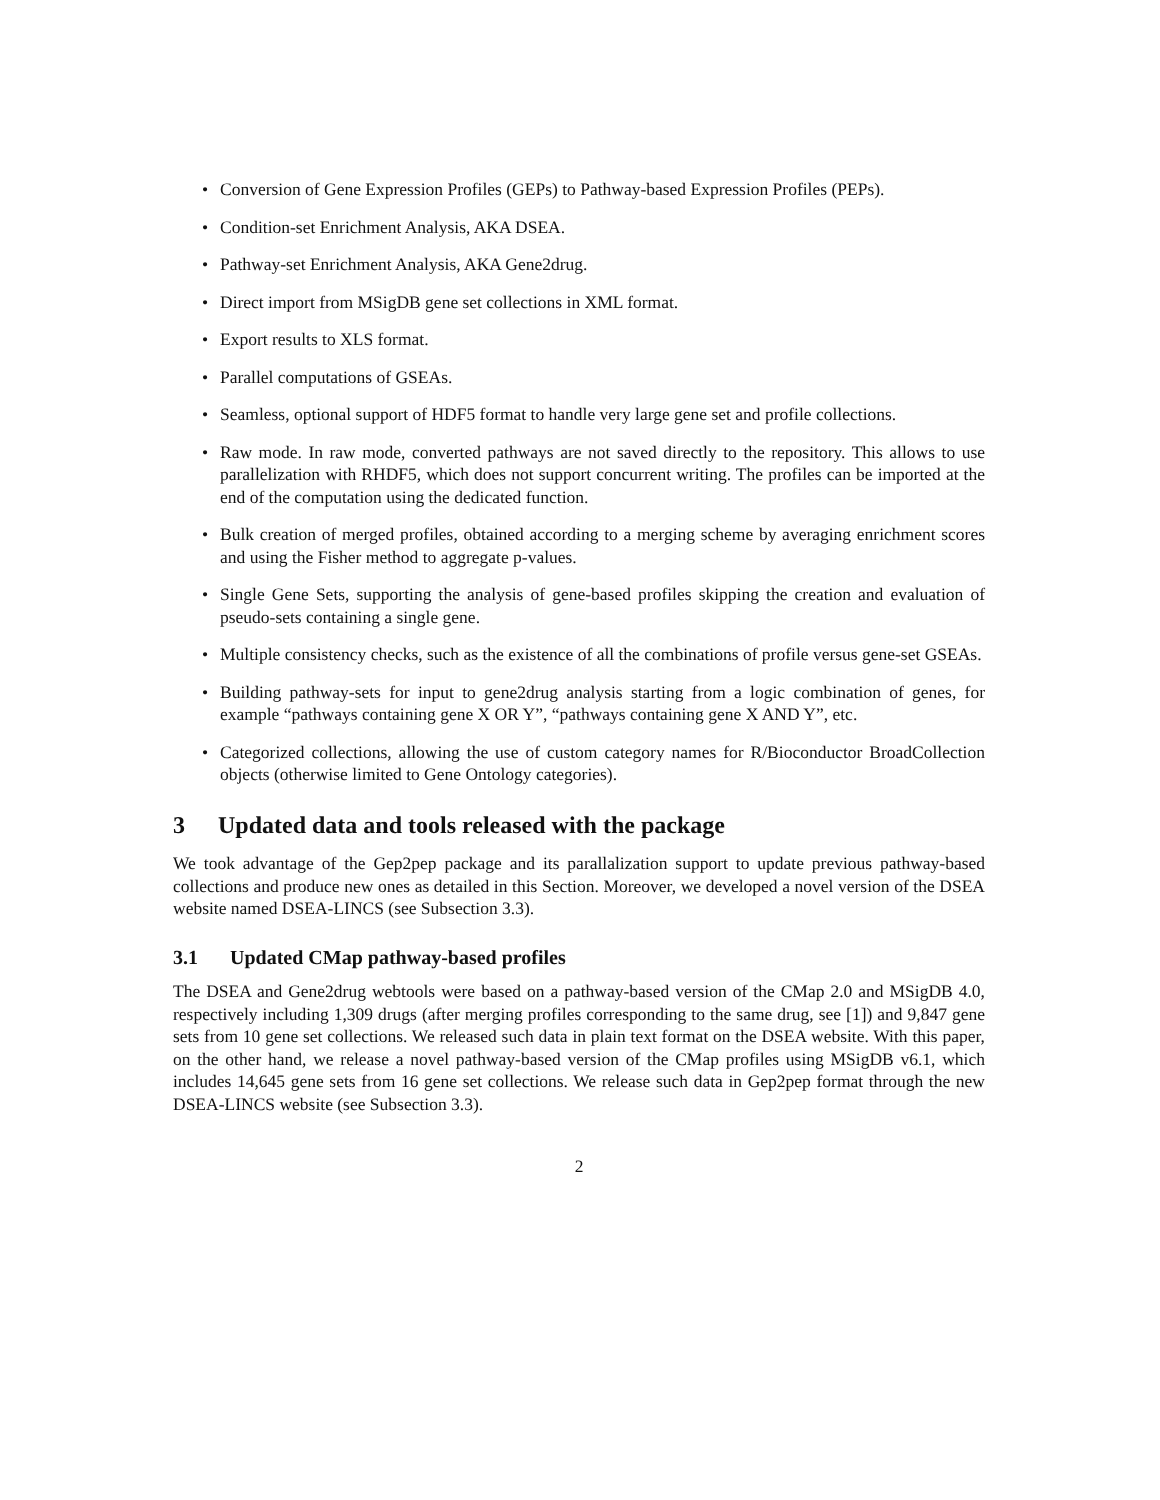• Conversion of Gene Expression Profiles (GEPs) to Pathway-based Expression Profiles (PEPs).
• Condition-set Enrichment Analysis, AKA DSEA.
• Pathway-set Enrichment Analysis, AKA Gene2drug.
• Direct import from MSigDB gene set collections in XML format.
• Export results to XLS format.
• Parallel computations of GSEAs.
• Seamless, optional support of HDF5 format to handle very large gene set and profile collections.
• Raw mode. In raw mode, converted pathways are not saved directly to the repository. This allows to use parallelization with RHDF5, which does not support concurrent writing. The profiles can be imported at the end of the computation using the dedicated function.
• Bulk creation of merged profiles, obtained according to a merging scheme by averaging enrichment scores and using the Fisher method to aggregate p-values.
• Single Gene Sets, supporting the analysis of gene-based profiles skipping the creation and evaluation of pseudo-sets containing a single gene.
• Multiple consistency checks, such as the existence of all the combinations of profile versus gene-set GSEAs.
• Building pathway-sets for input to gene2drug analysis starting from a logic combination of genes, for example “pathways containing gene X OR Y”, “pathways containing gene X AND Y”, etc.
• Categorized collections, allowing the use of custom category names for R/Bioconductor BroadCollection objects (otherwise limited to Gene Ontology categories).
3 Updated data and tools released with the package
We took advantage of the Gep2pep package and its parallalization support to update previous pathway-based collections and produce new ones as detailed in this Section. Moreover, we developed a novel version of the DSEA website named DSEA-LINCS (see Subsection 3.3).
3.1 Updated CMap pathway-based profiles
The DSEA and Gene2drug webtools were based on a pathway-based version of the CMap 2.0 and MSigDB 4.0, respectively including 1,309 drugs (after merging profiles corresponding to the same drug, see [1]) and 9,847 gene sets from 10 gene set collections. We released such data in plain text format on the DSEA website. With this paper, on the other hand, we release a novel pathway-based version of the CMap profiles using MSigDB v6.1, which includes 14,645 gene sets from 16 gene set collections. We release such data in Gep2pep format through the new DSEA-LINCS website (see Subsection 3.3).
2